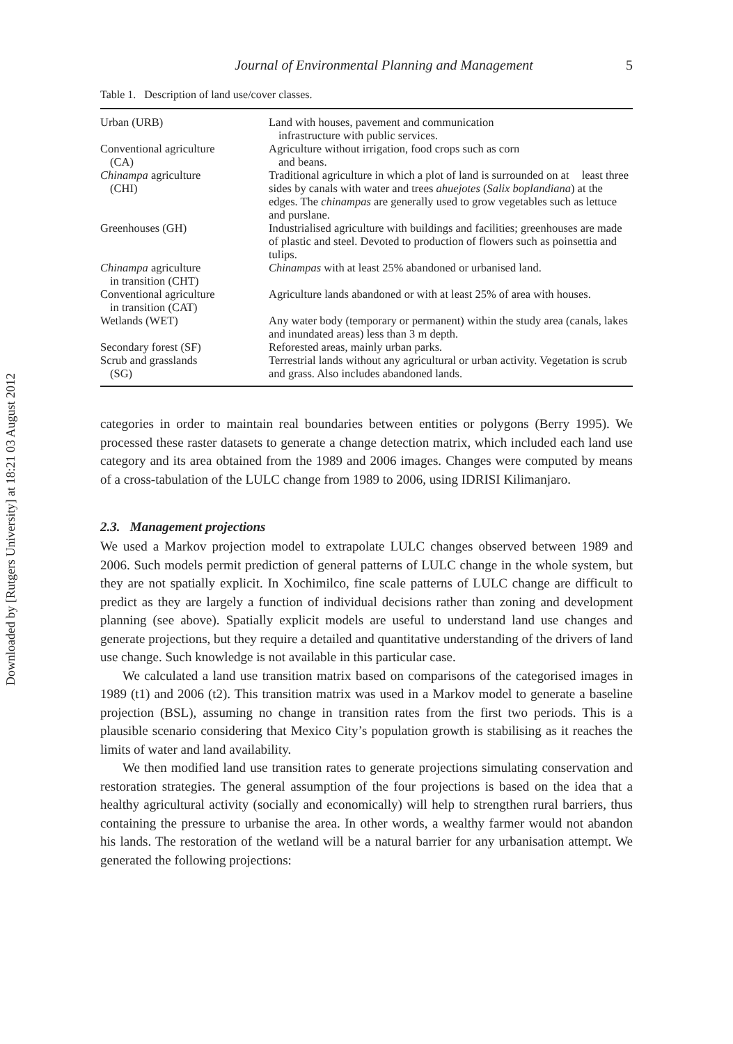Downloaded by [Rutgers University] at 18:21 03 August 2012
Journal of Environmental Planning and Management 5
Table 1. Description of land use/cover classes.
| Urban (URB) | Land with houses, pavement and communication infrastructure with public services. |
| Conventional agriculture (CA) | Agriculture without irrigation, food crops such as corn and beans. |
| Chinampa agriculture (CHI) | Traditional agriculture in which a plot of land is surrounded on at least three sides by canals with water and trees ahuejotes ( Salix boplandiana ) at the edges. The chinampas are generally used to grow vegetables such as lettuce and purslane. |
| Greenhouses (GH) | Industrialised agriculture with buildings and facilities; greenhouses are made of plastic and steel. Devoted to production of flowers such as poinsettia and tulips. |
| Chinampa agriculture in transition (CHT) | Chinampas with at least 25% abandoned or urbanised land. |
| Conventional agriculture in transition (CAT) | Agriculture lands abandoned or with at least 25% of area with houses. |
| Wetlands (WET) | Any water body (temporary or permanent) within the study area (canals, lakes and inundated areas) less than 3 m depth. |
| Secondary forest (SF) | Reforested areas, mainly urban parks. |
| Scrub and grasslands (SG) | Terrestrial lands without any agricultural or urban activity. Vegetation is scrub and grass. Also includes abandoned lands. |
categories in order to maintain real boundaries between entities or polygons (Berry 1995). We processed these raster datasets to generate a change detection matrix, which included each land use category and its area obtained from the 1989 and 2006 images. Changes were computed by means of a cross-tabulation of the LULC change from 1989 to 2006, using IDRISI Kilimanjaro.
2.3. Management projections
We used a Markov projection model to extrapolate LULC changes observed between 1989 and 2006. Such models permit prediction of general patterns of LULC change in the whole system, but they are not spatially explicit. In Xochimilco, fine scale patterns of LULC change are difficult to predict as they are largely a function of individual decisions rather than zoning and development planning (see above). Spatially explicit models are useful to understand land use changes and generate projections, but they require a detailed and quantitative understanding of the drivers of land use change. Such knowledge is not available in this particular case.
We calculated a land use transition matrix based on comparisons of the categorised images in 1989 (t1) and 2006 (t2). This transition matrix was used in a Markov model to generate a baseline projection (BSL), assuming no change in transition rates from the first two periods. This is a plausible scenario considering that Mexico City’s population growth is stabilising as it reaches the limits of water and land availability.
We then modified land use transition rates to generate projections simulating conservation and restoration strategies. The general assumption of the four projections is based on the idea that a healthy agricultural activity (socially and economically) will help to strengthen rural barriers, thus containing the pressure to urbanise the area. In other words, a wealthy farmer would not abandon his lands. The restoration of the wetland will be a natural barrier for any urbanisation attempt. We generated the following projections: